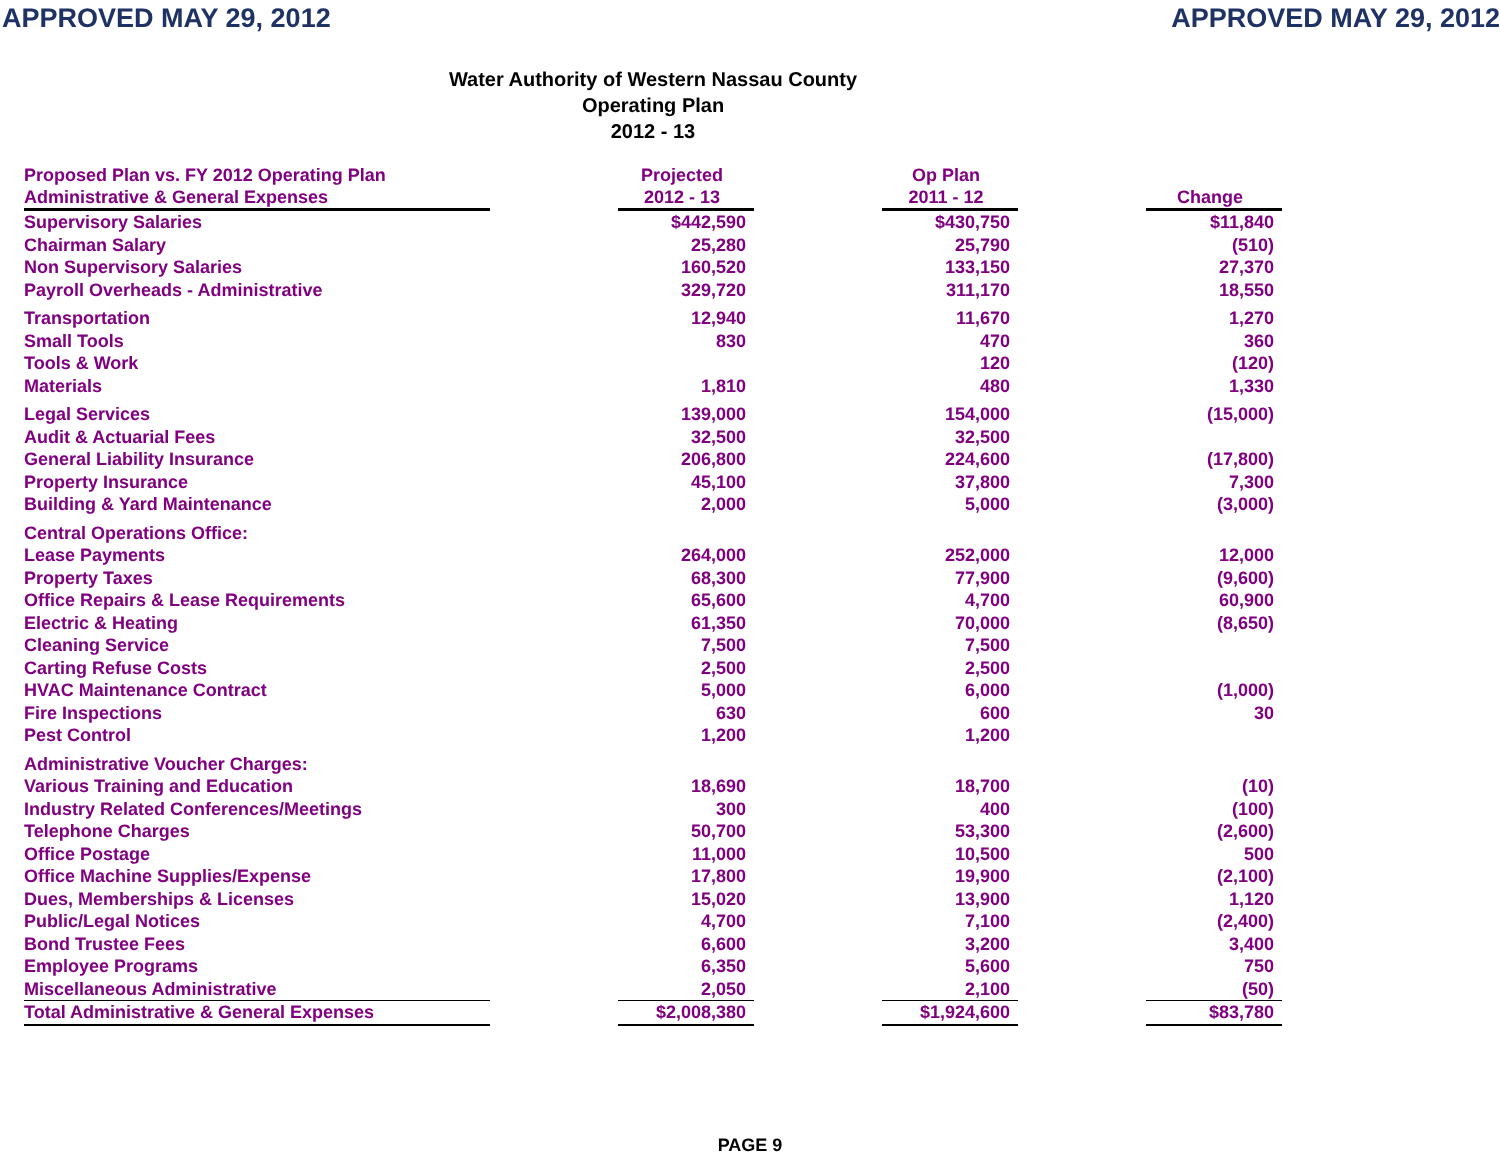APPROVED MAY 29, 2012 APPROVED MAY 29, 2012
Water Authority of Western Nassau County
Operating Plan
2012 - 13
| Proposed Plan vs. FY 2012 Operating Plan Administrative & General Expenses | | Projected 2012 - 13 | | Op Plan 2011 - 12 | | Change |
| --- | --- | --- | --- | --- | --- | --- |
| Supervisory Salaries | | $442,590 | | $430,750 | | $11,840 |
| Chairman Salary | | 25,280 | | 25,790 | | (510) |
| Non Supervisory Salaries | | 160,520 | | 133,150 | | 27,370 |
| Payroll Overheads - Administrative | | 329,720 | | 311,170 | | 18,550 |
| Transportation | | 12,940 | | 11,670 | | 1,270 |
| Small Tools | | 830 | | 470 | | 360 |
| Tools & Work | | | | 120 | | (120) |
| Materials | | 1,810 | | 480 | | 1,330 |
| Legal Services | | 139,000 | | 154,000 | | (15,000) |
| Audit & Actuarial Fees | | 32,500 | | 32,500 | | |
| General Liability Insurance | | 206,800 | | 224,600 | | (17,800) |
| Property Insurance | | 45,100 | | 37,800 | | 7,300 |
| Building & Yard Maintenance | | 2,000 | | 5,000 | | (3,000) |
| Central Operations Office: | | | | | | |
| Lease Payments | | 264,000 | | 252,000 | | 12,000 |
| Property Taxes | | 68,300 | | 77,900 | | (9,600) |
| Office Repairs & Lease Requirements | | 65,600 | | 4,700 | | 60,900 |
| Electric & Heating | | 61,350 | | 70,000 | | (8,650) |
| Cleaning Service | | 7,500 | | 7,500 | | |
| Carting Refuse Costs | | 2,500 | | 2,500 | | |
| HVAC Maintenance Contract | | 5,000 | | 6,000 | | (1,000) |
| Fire Inspections | | 630 | | 600 | | 30 |
| Pest Control | | 1,200 | | 1,200 | | |
| Administrative Voucher Charges: | | | | | | |
| Various Training and Education | | 18,690 | | 18,700 | | (10) |
| Industry Related Conferences/Meetings | | 300 | | 400 | | (100) |
| Telephone Charges | | 50,700 | | 53,300 | | (2,600) |
| Office Postage | | 11,000 | | 10,500 | | 500 |
| Office Machine Supplies/Expense | | 17,800 | | 19,900 | | (2,100) |
| Dues, Memberships & Licenses | | 15,020 | | 13,900 | | 1,120 |
| Public/Legal Notices | | 4,700 | | 7,100 | | (2,400) |
| Bond Trustee Fees | | 6,600 | | 3,200 | | 3,400 |
| Employee Programs | | 6,350 | | 5,600 | | 750 |
| Miscellaneous Administrative | | 2,050 | | 2,100 | | (50) |
| Total Administrative & General Expenses | | $2,008,380 | | $1,924,600 | | $83,780 |
PAGE 9